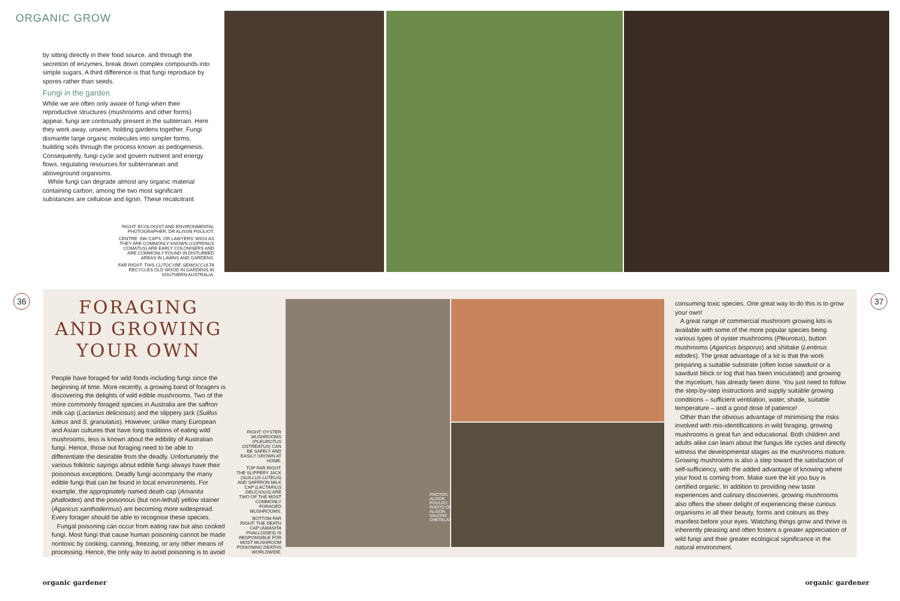ORGANIC GROW
by sitting directly in their food source, and through the secretion of enzymes, break down complex compounds into simple sugars. A third difference is that fungi reproduce by spores rather than seeds.
Fungi in the garden
While we are often only aware of fungi when their reproductive structures (mushrooms and other forms) appear, fungi are continually present in the subterrain. Here they work away, unseen, holding gardens together. Fungi dismantle large organic molecules into simpler forms, building soils through the process known as pedogenesis. Consequently, fungi cycle and govern nutrient and energy flows, regulating resources for subterranean and aboveground organisms.
While fungi can degrade almost any organic material containing carbon, among the two most significant substances are cellulose and lignin. These recalcitrant
RIGHT: ECOLOGIST AND ENVIRONMENTAL PHOTOGRAPHER, DR ALISON POULIOT.
CENTRE: INK CAPS, OR LAWYERS' WIGS AS THEY ARE COMMONLY KNOWN (COPRINUS COMATUS) ARE EARLY COLONISERS AND ARE COMMONLY FOUND IN DISTURBED AREAS IN LAWNS AND GARDENS.
FAR RIGHT: THIS CLITOCYBE SEMIOCCULTA RECYCLES OLD WOOD IN GARDENS IN SOUTHERN AUSTRALIA.
36 37
FORAGING AND GROWING YOUR OWN
People have foraged for wild foods including fungi since the beginning of time. More recently, a growing band of foragers is discovering the delights of wild edible mushrooms. Two of the more commonly foraged species in Australia are the saffron milk cap (Lactarius deliciosus) and the slippery jack (Suillus luteus and S. granulatus). However, unlike many European and Asian cultures that have long traditions of eating wild mushrooms, less is known about the edibility of Australian fungi. Hence, those out foraging need to be able to differentiate the desirable from the deadly. Unfortunately the various folkloric sayings about edible fungi always have their poisonous exceptions. Deadly fungi accompany the many edible fungi that can be found in local environments. For example, the appropriately named death cap (Amanita phalloides) and the poisonous (but non-lethal) yellow stainer (Agaricus xanthodermus) are becoming more widespread. Every forager should be able to recognise these species.
Fungal poisoning can occur from eating raw but also cooked fungi. Most fungi that cause human poisoning cannot be made nontoxic by cooking, canning, freezing, or any other means of processing. Hence, the only way to avoid poisoning is to avoid
RIGHT: OYSTER MUSHROOMS (PLEUROTUS OSTREATUS) CAN BE SAFELY AND EASILY GROWN AT HOME.
TOP FAR RIGHT: THE SLIPPERY JACK (SUILLUS LUTEUS) AND SAFFRON MILK CAP (LACTARIUS DELICIOUS) ARE TWO OF THE MOST COMMONLY FORAGED MUSHROOMS.
BOTTOM FAR RIGHT: THE DEATH CAP (AMANITA PHALLOIDES) IS RESPONSIBLE FOR MOST MUSHROOM POISONING DEATHS WORLDWIDE.
PHOTOS: ALISON POULIOT. PHOTO OF ALISON: VALERIE CHETELAT
consuming toxic species. One great way to do this is to grow your own!
A great range of commercial mushroom growing kits is available with some of the more popular species being various types of oyster mushrooms (Pleurotus), button mushrooms (Agaricus bisporus) and shiitake (Lentinus edodes). The great advantage of a kit is that the work preparing a suitable substrate (often loose sawdust or a sawdust block or log that has been inoculated) and growing the mycelium, has already been done. You just need to follow the step-by-step instructions and supply suitable growing conditions – sufficient ventilation, water, shade, suitable temperature – and a good dose of patience!
Other than the obvious advantage of minimising the risks involved with mis-identifications in wild foraging, growing mushrooms is great fun and educational. Both children and adults alike can learn about the fungus life cycles and directly witness the developmental stages as the mushrooms mature. Growing mushrooms is also a step toward the satisfaction of self-sufficiency, with the added advantage of knowing where your food is coming from. Make sure the kit you buy is certified organic. In addition to providing new taste experiences and culinary discoveries, growing mushrooms also offers the sheer delight of experiencing these curious organisms in all their beauty, forms and colours as they manifest before your eyes. Watching things grow and thrive is inherently pleasing and often fosters a greater appreciation of wild fungi and their greater ecological significance in the natural environment.
organic gardener organic gardener